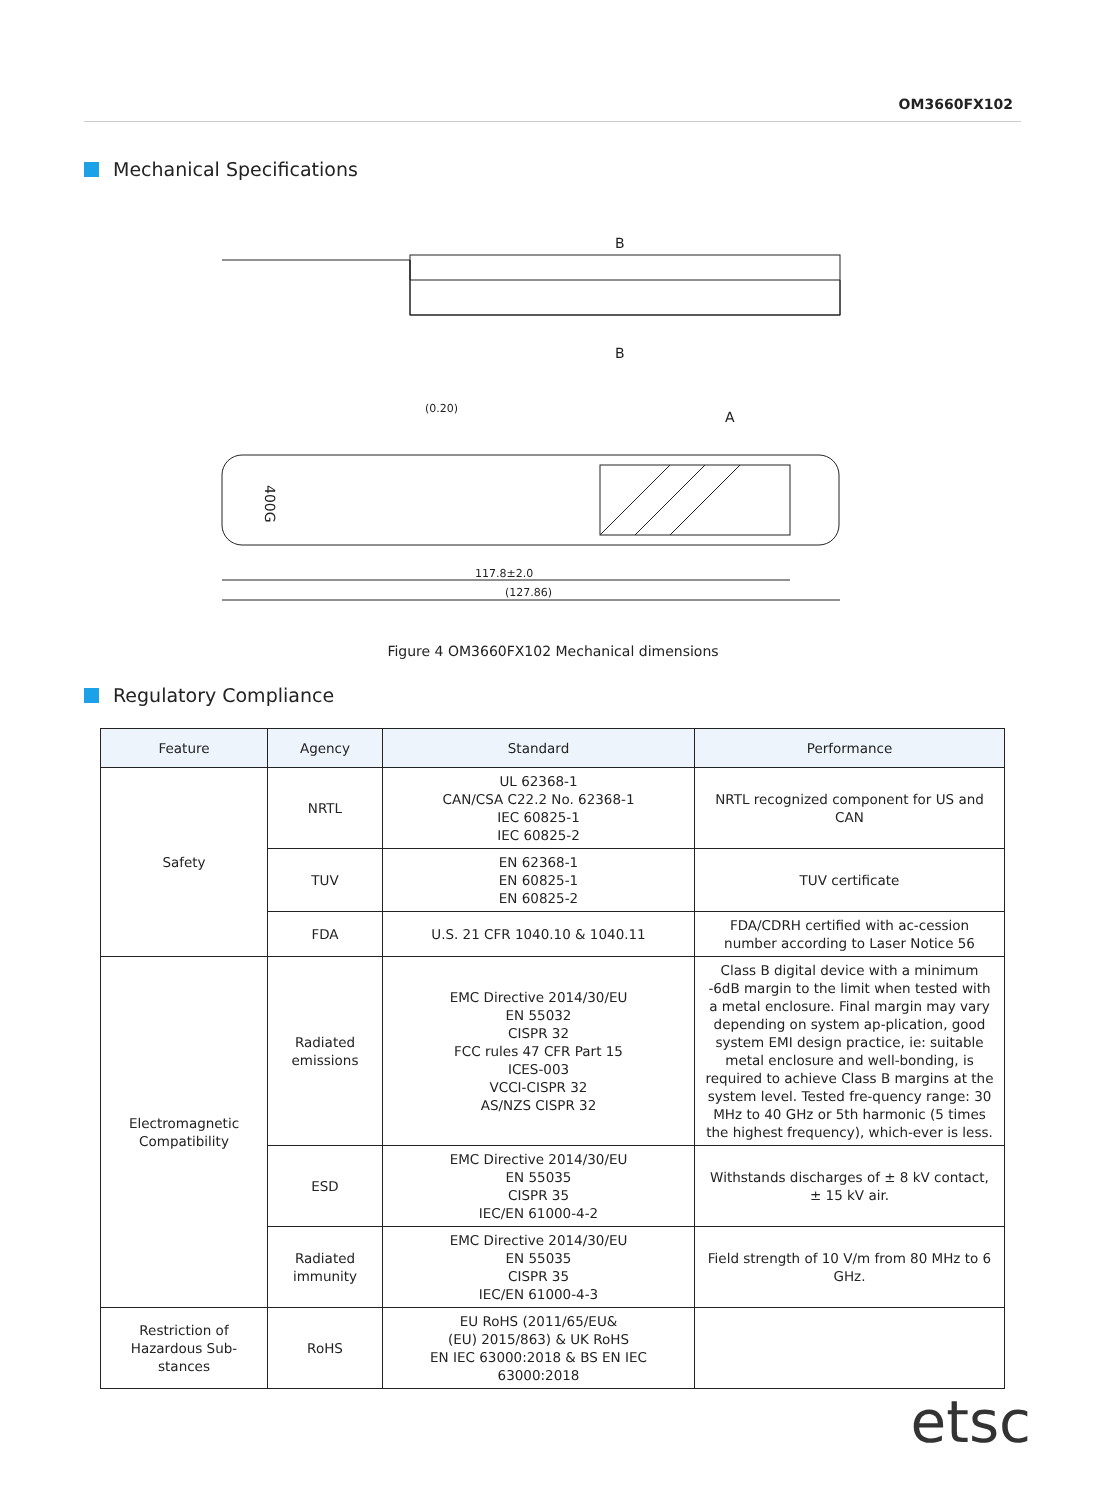OM3660FX102
Mechanical Specifications
400G
117.8±2.0
(127.86)
(0.20)
A
B
B
Figure 4 OM3660FX102 Mechanical dimensions
Regulatory Compliance
| Feature | Agency | Standard | Performance |
| --- | --- | --- | --- |
| Safety | NRTL | UL 62368-1 CAN/CSA C22.2 No. 62368-1 IEC 60825-1 IEC 60825-2 | NRTL recognized component for US and CAN |
| | TUV | EN 62368-1 EN 60825-1 EN 60825-2 | TUV certificate |
| | FDA | U.S. 21 CFR 1040.10 & 1040.11 | FDA/CDRH certified with ac-cession number according to Laser Notice 56 |
| Electromagnetic Compatibility | Radiated emissions | EMC Directive 2014/30/EU EN 55032 CISPR 32 FCC rules 47 CFR Part 15 ICES-003 VCCI-CISPR 32 AS/NZS CISPR 32 | Class B digital device with a minimum -6dB margin to the limit when tested with a metal enclosure. Final margin may vary depending on system ap-plication, good system EMI design practice, ie: suitable metal enclosure and well-bonding, is required to achieve Class B margins at the system level. Tested fre-quency range: 30 MHz to 40 GHz or 5th harmonic (5 times the highest frequency), which-ever is less. |
| | ESD | EMC Directive 2014/30/EU EN 55035 CISPR 35 IEC/EN 61000-4-2 | Withstands discharges of ± 8 kV contact, ± 15 kV air. |
| | Radiated immunity | EMC Directive 2014/30/EU EN 55035 CISPR 35 IEC/EN 61000-4-3 | Field strength of 10 V/m from 80 MHz to 6 GHz. |
| Restriction of Hazardous Sub-stances | RoHS | EU RoHS (2011/65/EU& (EU) 2015/863) & UK RoHS EN IEC 63000:2018 & BS EN IEC 63000:2018 | |
etsc